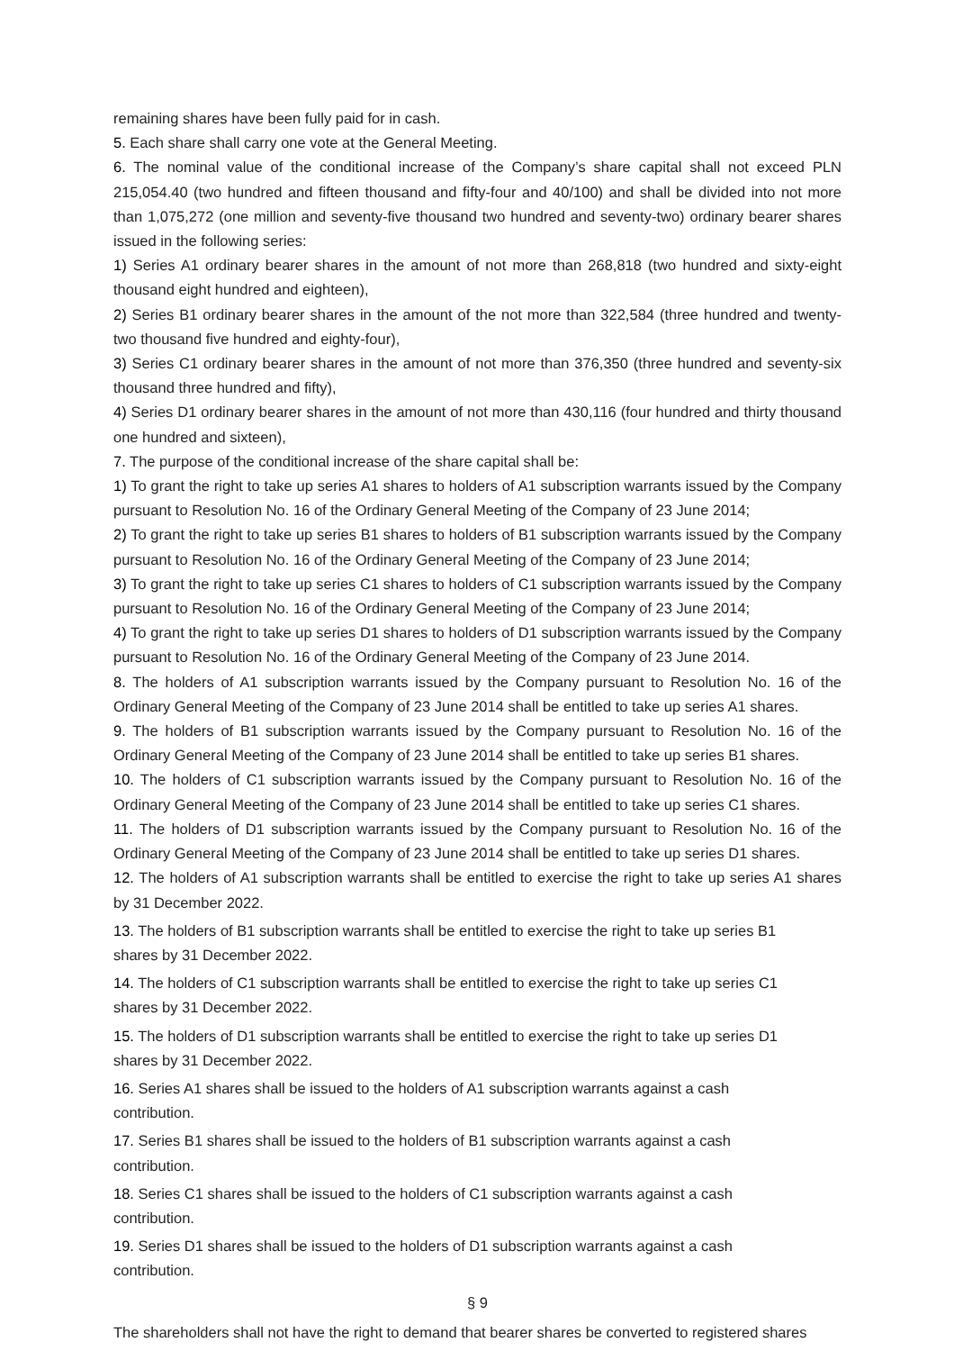remaining shares have been fully paid for in cash.
5. Each share shall carry one vote at the General Meeting.
6. The nominal value of the conditional increase of the Company’s share capital shall not exceed PLN 215,054.40 (two hundred and fifteen thousand and fifty-four and 40/100) and shall be divided into not more than 1,075,272 (one million and seventy-five thousand two hundred and seventy-two) ordinary bearer shares issued in the following series:
1) Series A1 ordinary bearer shares in the amount of not more than 268,818 (two hundred and sixty-eight thousand eight hundred and eighteen),
2) Series B1 ordinary bearer shares in the amount of the not more than 322,584 (three hundred and twenty-two thousand five hundred and eighty-four),
3) Series C1 ordinary bearer shares in the amount of not more than 376,350 (three hundred and seventy-six thousand three hundred and fifty),
4) Series D1 ordinary bearer shares in the amount of not more than 430,116 (four hundred and thirty thousand one hundred and sixteen),
7. The purpose of the conditional increase of the share capital shall be:
1) To grant the right to take up series A1 shares to holders of A1 subscription warrants issued by the Company pursuant to Resolution No. 16 of the Ordinary General Meeting of the Company of 23 June 2014;
2) To grant the right to take up series B1 shares to holders of B1 subscription warrants issued by the Company pursuant to Resolution No. 16 of the Ordinary General Meeting of the Company of 23 June 2014;
3) To grant the right to take up series C1 shares to holders of C1 subscription warrants issued by the Company pursuant to Resolution No. 16 of the Ordinary General Meeting of the Company of 23 June 2014;
4) To grant the right to take up series D1 shares to holders of D1 subscription warrants issued by the Company pursuant to Resolution No. 16 of the Ordinary General Meeting of the Company of 23 June 2014.
8. The holders of A1 subscription warrants issued by the Company pursuant to Resolution No. 16 of the Ordinary General Meeting of the Company of 23 June 2014 shall be entitled to take up series A1 shares.
9. The holders of B1 subscription warrants issued by the Company pursuant to Resolution No. 16 of the Ordinary General Meeting of the Company of 23 June 2014 shall be entitled to take up series B1 shares.
10. The holders of C1 subscription warrants issued by the Company pursuant to Resolution No. 16 of the Ordinary General Meeting of the Company of 23 June 2014 shall be entitled to take up series C1 shares.
11. The holders of D1 subscription warrants issued by the Company pursuant to Resolution No. 16 of the Ordinary General Meeting of the Company of 23 June 2014 shall be entitled to take up series D1 shares.
12. The holders of A1 subscription warrants shall be entitled to exercise the right to take up series A1 shares by 31 December 2022.
13. The holders of B1 subscription warrants shall be entitled to exercise the right to take up series B1 shares by 31 December 2022.
14. The holders of C1 subscription warrants shall be entitled to exercise the right to take up series C1 shares by 31 December 2022.
15. The holders of D1 subscription warrants shall be entitled to exercise the right to take up series D1 shares by 31 December 2022.
16. Series A1 shares shall be issued to the holders of A1 subscription warrants against a cash contribution.
17. Series B1 shares shall be issued to the holders of B1 subscription warrants against a cash contribution.
18. Series C1 shares shall be issued to the holders of C1 subscription warrants against a cash contribution.
19. Series D1 shares shall be issued to the holders of D1 subscription warrants against a cash contribution.
§ 9
The shareholders shall not have the right to demand that bearer shares be converted to registered shares